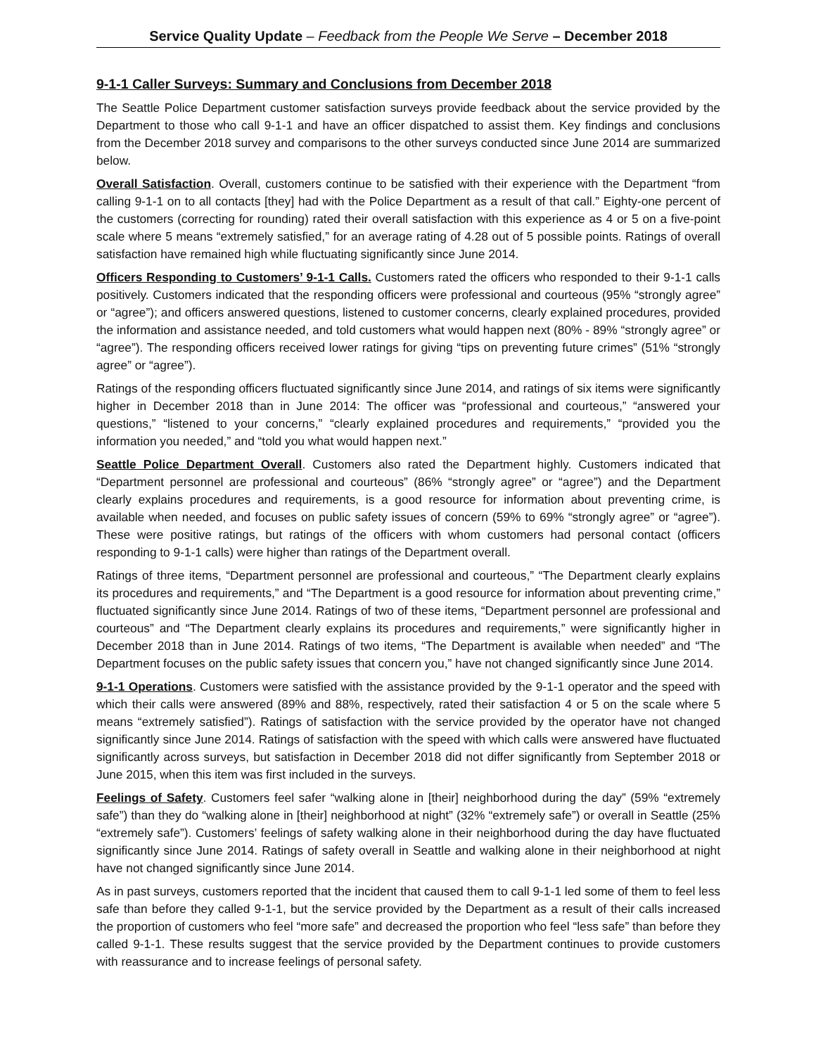Service Quality Update – Feedback from the People We Serve – December 2018
9-1-1 Caller Surveys: Summary and Conclusions from December 2018
The Seattle Police Department customer satisfaction surveys provide feedback about the service provided by the Department to those who call 9-1-1 and have an officer dispatched to assist them. Key findings and conclusions from the December 2018 survey and comparisons to the other surveys conducted since June 2014 are summarized below.
Overall Satisfaction. Overall, customers continue to be satisfied with their experience with the Department “from calling 9-1-1 on to all contacts [they] had with the Police Department as a result of that call.” Eighty-one percent of the customers (correcting for rounding) rated their overall satisfaction with this experience as 4 or 5 on a five-point scale where 5 means “extremely satisfied,” for an average rating of 4.28 out of 5 possible points. Ratings of overall satisfaction have remained high while fluctuating significantly since June 2014.
Officers Responding to Customers’ 9-1-1 Calls. Customers rated the officers who responded to their 9-1-1 calls positively. Customers indicated that the responding officers were professional and courteous (95% “strongly agree” or “agree”); and officers answered questions, listened to customer concerns, clearly explained procedures, provided the information and assistance needed, and told customers what would happen next (80% - 89% “strongly agree” or “agree”). The responding officers received lower ratings for giving “tips on preventing future crimes” (51% “strongly agree” or “agree”).
Ratings of the responding officers fluctuated significantly since June 2014, and ratings of six items were significantly higher in December 2018 than in June 2014: The officer was “professional and courteous,” “answered your questions,” “listened to your concerns,” “clearly explained procedures and requirements,” “provided you the information you needed,” and “told you what would happen next.”
Seattle Police Department Overall. Customers also rated the Department highly. Customers indicated that “Department personnel are professional and courteous” (86% “strongly agree” or “agree”) and the Department clearly explains procedures and requirements, is a good resource for information about preventing crime, is available when needed, and focuses on public safety issues of concern (59% to 69% “strongly agree” or “agree”). These were positive ratings, but ratings of the officers with whom customers had personal contact (officers responding to 9-1-1 calls) were higher than ratings of the Department overall.
Ratings of three items, “Department personnel are professional and courteous,” “The Department clearly explains its procedures and requirements,” and “The Department is a good resource for information about preventing crime,” fluctuated significantly since June 2014. Ratings of two of these items, “Department personnel are professional and courteous” and “The Department clearly explains its procedures and requirements,” were significantly higher in December 2018 than in June 2014. Ratings of two items, “The Department is available when needed” and “The Department focuses on the public safety issues that concern you,” have not changed significantly since June 2014.
9-1-1 Operations. Customers were satisfied with the assistance provided by the 9-1-1 operator and the speed with which their calls were answered (89% and 88%, respectively, rated their satisfaction 4 or 5 on the scale where 5 means “extremely satisfied”). Ratings of satisfaction with the service provided by the operator have not changed significantly since June 2014. Ratings of satisfaction with the speed with which calls were answered have fluctuated significantly across surveys, but satisfaction in December 2018 did not differ significantly from September 2018 or June 2015, when this item was first included in the surveys.
Feelings of Safety. Customers feel safer “walking alone in [their] neighborhood during the day” (59% “extremely safe”) than they do “walking alone in [their] neighborhood at night” (32% “extremely safe”) or overall in Seattle (25% “extremely safe”). Customers’ feelings of safety walking alone in their neighborhood during the day have fluctuated significantly since June 2014. Ratings of safety overall in Seattle and walking alone in their neighborhood at night have not changed significantly since June 2014.
As in past surveys, customers reported that the incident that caused them to call 9-1-1 led some of them to feel less safe than before they called 9-1-1, but the service provided by the Department as a result of their calls increased the proportion of customers who feel “more safe” and decreased the proportion who feel “less safe” than before they called 9-1-1. These results suggest that the service provided by the Department continues to provide customers with reassurance and to increase feelings of personal safety.